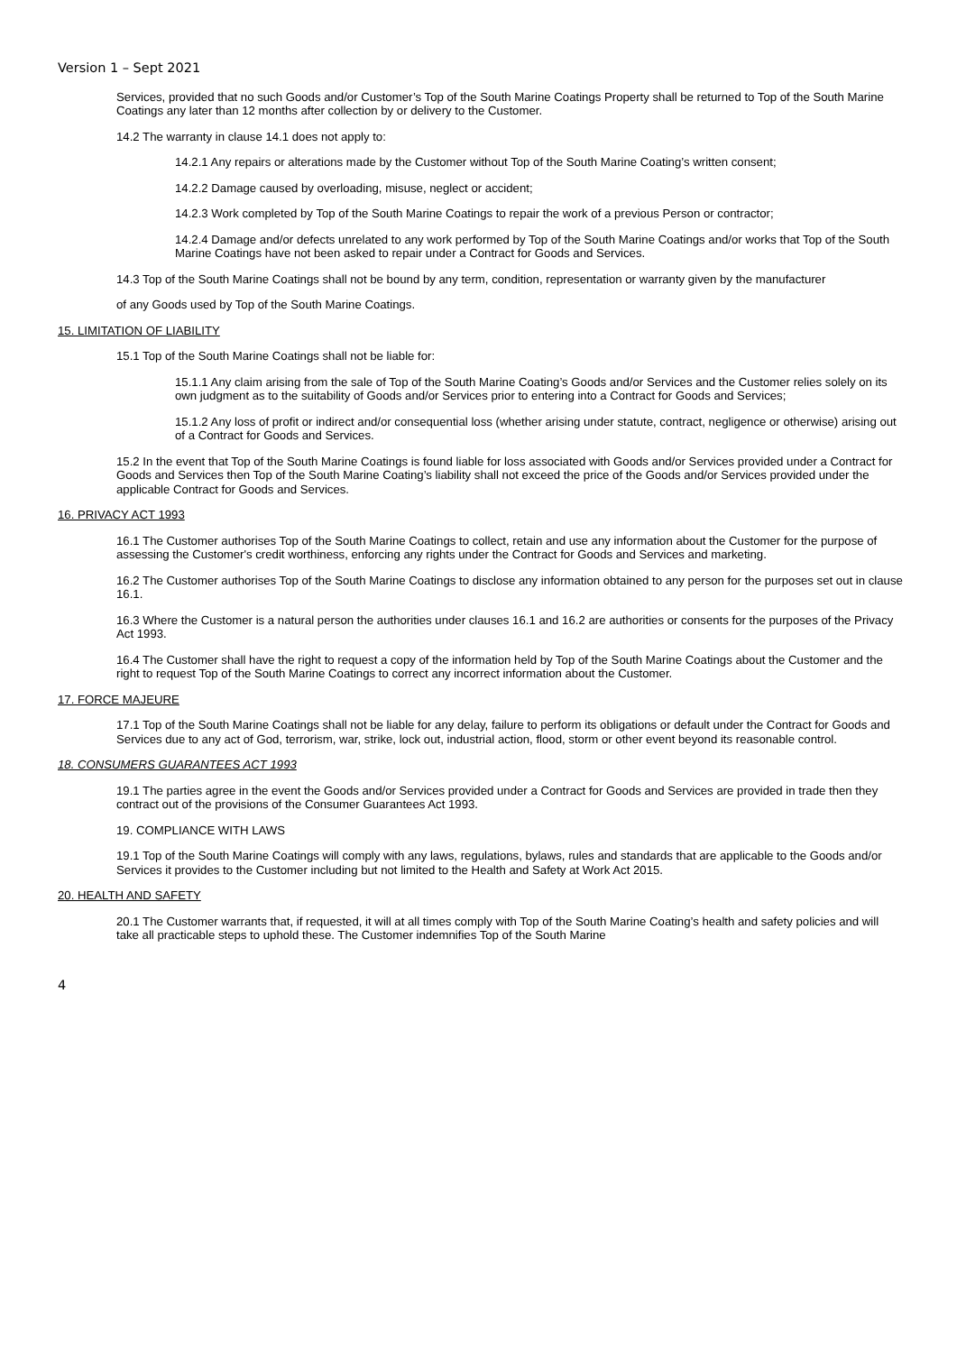Version 1 – Sept 2021
Services, provided that no such Goods and/or Customer’s Top of the South Marine Coatings Property shall be returned to Top of the South Marine Coatings any later than 12 months after collection by or delivery to the Customer.
14.2 The warranty in clause 14.1 does not apply to:
14.2.1 Any repairs or alterations made by the Customer without Top of the South Marine Coating’s written consent;
14.2.2 Damage caused by overloading, misuse, neglect or accident;
14.2.3 Work completed by Top of the South Marine Coatings to repair the work of a previous Person or contractor;
14.2.4 Damage and/or defects unrelated to any work performed by Top of the South Marine Coatings and/or works that Top of the South Marine Coatings have not been asked to repair under a Contract for Goods and Services.
14.3 Top of the South Marine Coatings shall not be bound by any term, condition, representation or warranty given by the manufacturer
of any Goods used by Top of the South Marine Coatings.
15. LIMITATION OF LIABILITY
15.1 Top of the South Marine Coatings shall not be liable for:
15.1.1 Any claim arising from the sale of Top of the South Marine Coating’s Goods and/or Services and the Customer relies solely on its own judgment as to the suitability of Goods and/or Services prior to entering into a Contract for Goods and Services;
15.1.2 Any loss of profit or indirect and/or consequential loss (whether arising under statute, contract, negligence or otherwise) arising out of a Contract for Goods and Services.
15.2 In the event that Top of the South Marine Coatings is found liable for loss associated with Goods and/or Services provided under a Contract for Goods and Services then Top of the South Marine Coating’s liability shall not exceed the price of the Goods and/or Services provided under the applicable Contract for Goods and Services.
16. PRIVACY ACT 1993
16.1 The Customer authorises Top of the South Marine Coatings to collect, retain and use any information about the Customer for the purpose of assessing the Customer's credit worthiness, enforcing any rights under the Contract for Goods and Services and marketing.
16.2 The Customer authorises Top of the South Marine Coatings to disclose any information obtained to any person for the purposes set out in clause 16.1.
16.3 Where the Customer is a natural person the authorities under clauses 16.1 and 16.2 are authorities or consents for the purposes of the Privacy Act 1993.
16.4 The Customer shall have the right to request a copy of the information held by Top of the South Marine Coatings about the Customer and the right to request Top of the South Marine Coatings to correct any incorrect information about the Customer.
17. FORCE MAJEURE
17.1 Top of the South Marine Coatings shall not be liable for any delay, failure to perform its obligations or default under the Contract for Goods and Services due to any act of God, terrorism, war, strike, lock out, industrial action, flood, storm or other event beyond its reasonable control.
18. CONSUMERS GUARANTEES ACT 1993
19.1 The parties agree in the event the Goods and/or Services provided under a Contract for Goods and Services are provided in trade then they contract out of the provisions of the Consumer Guarantees Act 1993.
19. COMPLIANCE WITH LAWS
19.1 Top of the South Marine Coatings will comply with any laws, regulations, bylaws, rules and standards that are applicable to the Goods and/or Services it provides to the Customer including but not limited to the Health and Safety at Work Act 2015.
20. HEALTH AND SAFETY
20.1 The Customer warrants that, if requested, it will at all times comply with Top of the South Marine Coating’s health and safety policies and will take all practicable steps to uphold these. The Customer indemnifies Top of the South Marine
4